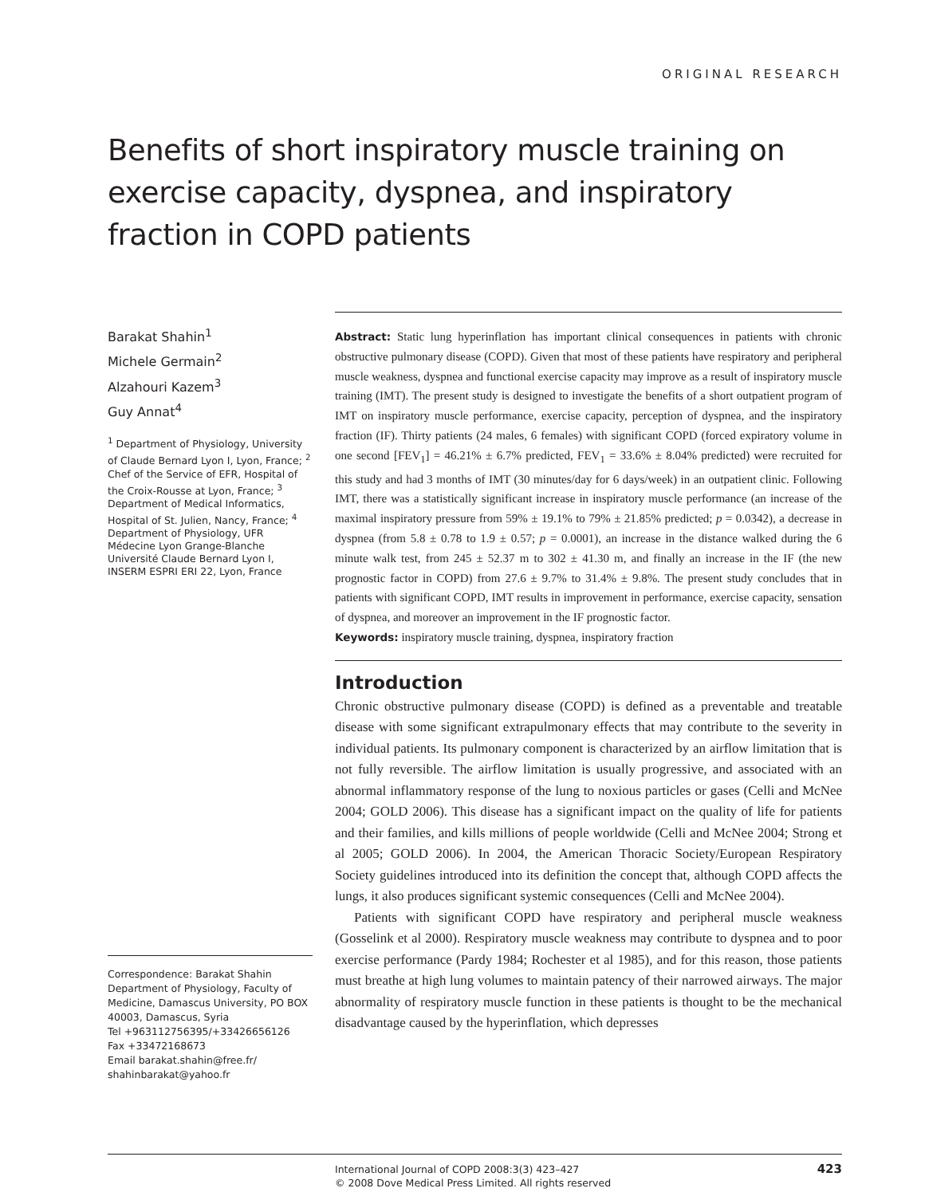ORIGINAL RESEARCH
Benefits of short inspiratory muscle training on exercise capacity, dyspnea, and inspiratory fraction in COPD patients
Barakat Shahin<sup>1</sup>
Michele Germain<sup>2</sup>
Alzahouri Kazem<sup>3</sup>
Guy Annat<sup>4</sup>
<sup>1</sup> Department of Physiology, University of Claude Bernard Lyon I, Lyon, France; <sup>2</sup> Chef of the Service of EFR, Hospital of the Croix-Rousse at Lyon, France; <sup>3</sup> Department of Medical Informatics, Hospital of St. Julien, Nancy, France; <sup>4</sup> Department of Physiology, UFR Médecine Lyon Grange-Blanche Université Claude Bernard Lyon I, INSERM ESPRI ERI 22, Lyon, France
Correspondence: Barakat Shahin
Department of Physiology, Faculty of Medicine, Damascus University, PO BOX 40003, Damascus, Syria
Tel +963112756395/+33426656126
Fax +33472168673
Email barakat.shahin@free.fr/ shahinbarakat@yahoo.fr
Abstract: Static lung hyperinflation has important clinical consequences in patients with chronic obstructive pulmonary disease (COPD). Given that most of these patients have respiratory and peripheral muscle weakness, dyspnea and functional exercise capacity may improve as a result of inspiratory muscle training (IMT). The present study is designed to investigate the benefits of a short outpatient program of IMT on inspiratory muscle performance, exercise capacity, perception of dyspnea, and the inspiratory fraction (IF). Thirty patients (24 males, 6 females) with significant COPD (forced expiratory volume in one second [FEV<sub>1</sub>] = 46.21% ± 6.7% predicted, FEV<sub>1</sub> = 33.6% ± 8.04% predicted) were recruited for this study and had 3 months of IMT (30 minutes/day for 6 days/week) in an outpatient clinic. Following IMT, there was a statistically significant increase in inspiratory muscle performance (an increase of the maximal inspiratory pressure from 59% ± 19.1% to 79% ± 21.85% predicted; p = 0.0342), a decrease in dyspnea (from 5.8 ± 0.78 to 1.9 ± 0.57; p = 0.0001), an increase in the distance walked during the 6 minute walk test, from 245 ± 52.37 m to 302 ± 41.30 m, and finally an increase in the IF (the new prognostic factor in COPD) from 27.6 ± 9.7% to 31.4% ± 9.8%. The present study concludes that in patients with significant COPD, IMT results in improvement in performance, exercise capacity, sensation of dyspnea, and moreover an improvement in the IF prognostic factor.
Keywords: inspiratory muscle training, dyspnea, inspiratory fraction
Introduction
Chronic obstructive pulmonary disease (COPD) is defined as a preventable and treatable disease with some significant extrapulmonary effects that may contribute to the severity in individual patients. Its pulmonary component is characterized by an airflow limitation that is not fully reversible. The airflow limitation is usually progressive, and associated with an abnormal inflammatory response of the lung to noxious particles or gases (Celli and McNee 2004; GOLD 2006). This disease has a significant impact on the quality of life for patients and their families, and kills millions of people worldwide (Celli and McNee 2004; Strong et al 2005; GOLD 2006). In 2004, the American Thoracic Society/European Respiratory Society guidelines introduced into its definition the concept that, although COPD affects the lungs, it also produces significant systemic consequences (Celli and McNee 2004).
Patients with significant COPD have respiratory and peripheral muscle weakness (Gosselink et al 2000). Respiratory muscle weakness may contribute to dyspnea and to poor exercise performance (Pardy 1984; Rochester et al 1985), and for this reason, those patients must breathe at high lung volumes to maintain patency of their narrowed airways. The major abnormality of respiratory muscle function in these patients is thought to be the mechanical disadvantage caused by the hyperinflation, which depresses
International Journal of COPD 2008:3(3) 423–427
© 2008 Dove Medical Press Limited. All rights reserved
423